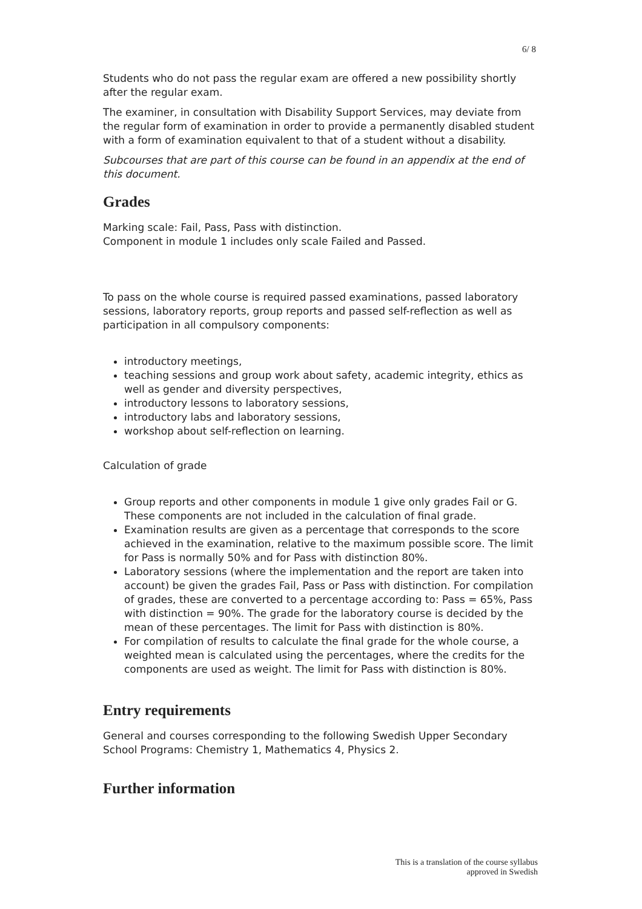6/ 8
Students who do not pass the regular exam are offered a new possibility shortly after the regular exam.
The examiner, in consultation with Disability Support Services, may deviate from the regular form of examination in order to provide a permanently disabled student with a form of examination equivalent to that of a student without a disability.
Subcourses that are part of this course can be found in an appendix at the end of this document.
Grades
Marking scale: Fail, Pass, Pass with distinction.
Component in module 1 includes only scale Failed and Passed.
To pass on the whole course is required passed examinations, passed laboratory sessions, laboratory reports, group reports and passed self-reflection as well as participation in all compulsory components:
introductory meetings,
teaching sessions and group work about safety, academic integrity, ethics as well as gender and diversity perspectives,
introductory lessons to laboratory sessions,
introductory labs and laboratory sessions,
workshop about self-reflection on learning.
Calculation of grade
Group reports and other components in module 1 give only grades Fail or G. These components are not included in the calculation of final grade.
Examination results are given as a percentage that corresponds to the score achieved in the examination, relative to the maximum possible score. The limit for Pass is normally 50% and for Pass with distinction 80%.
Laboratory sessions (where the implementation and the report are taken into account) be given the grades Fail, Pass or Pass with distinction. For compilation of grades, these are converted to a percentage according to: Pass = 65%, Pass with distinction = 90%. The grade for the laboratory course is decided by the mean of these percentages. The limit for Pass with distinction is 80%.
For compilation of results to calculate the final grade for the whole course, a weighted mean is calculated using the percentages, where the credits for the components are used as weight. The limit for Pass with distinction is 80%.
Entry requirements
General and courses corresponding to the following Swedish Upper Secondary School Programs: Chemistry 1, Mathematics 4, Physics 2.
Further information
This is a translation of the course syllabus approved in Swedish